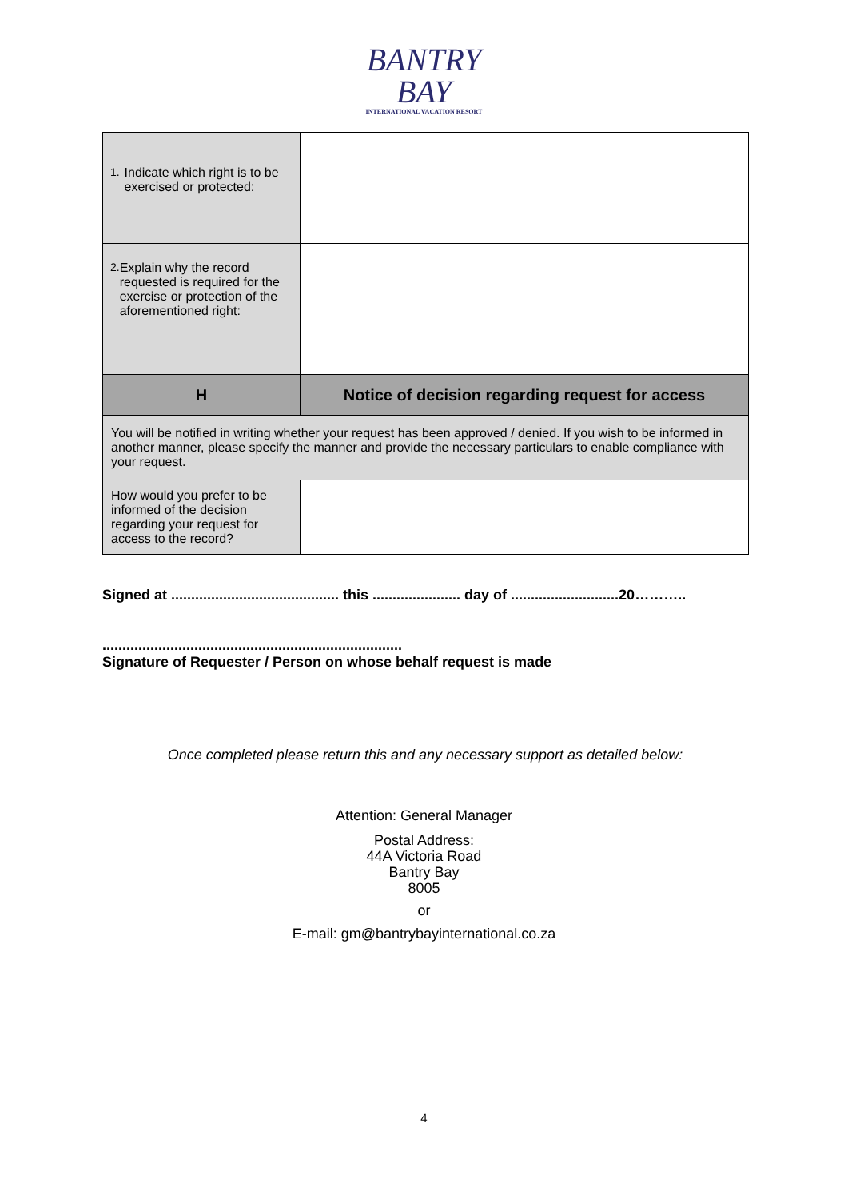BANTRY
BAY
INTERNATIONAL VACATION RESORT
| 1. Indicate which right is to be exercised or protected: | |
| 2. Explain why the record requested is required for the exercise or protection of the aforementioned right: | |
| H | Notice of decision regarding request for access |
| You will be notified in writing whether your request has been approved / denied. If you wish to be informed in another manner, please specify the manner and provide the necessary particulars to enable compliance with your request. | |
| How would you prefer to be informed of the decision regarding your request for access to the record? | |
Signed at .......................................... this ...................... day of ...........................20………..
...........................................................................
Signature of Requester / Person on whose behalf request is made
Once completed please return this and any necessary support as detailed below:
Attention: General Manager
Postal Address:
44A Victoria Road
Bantry Bay
8005
or
E-mail: gm@bantrybayinternational.co.za
4